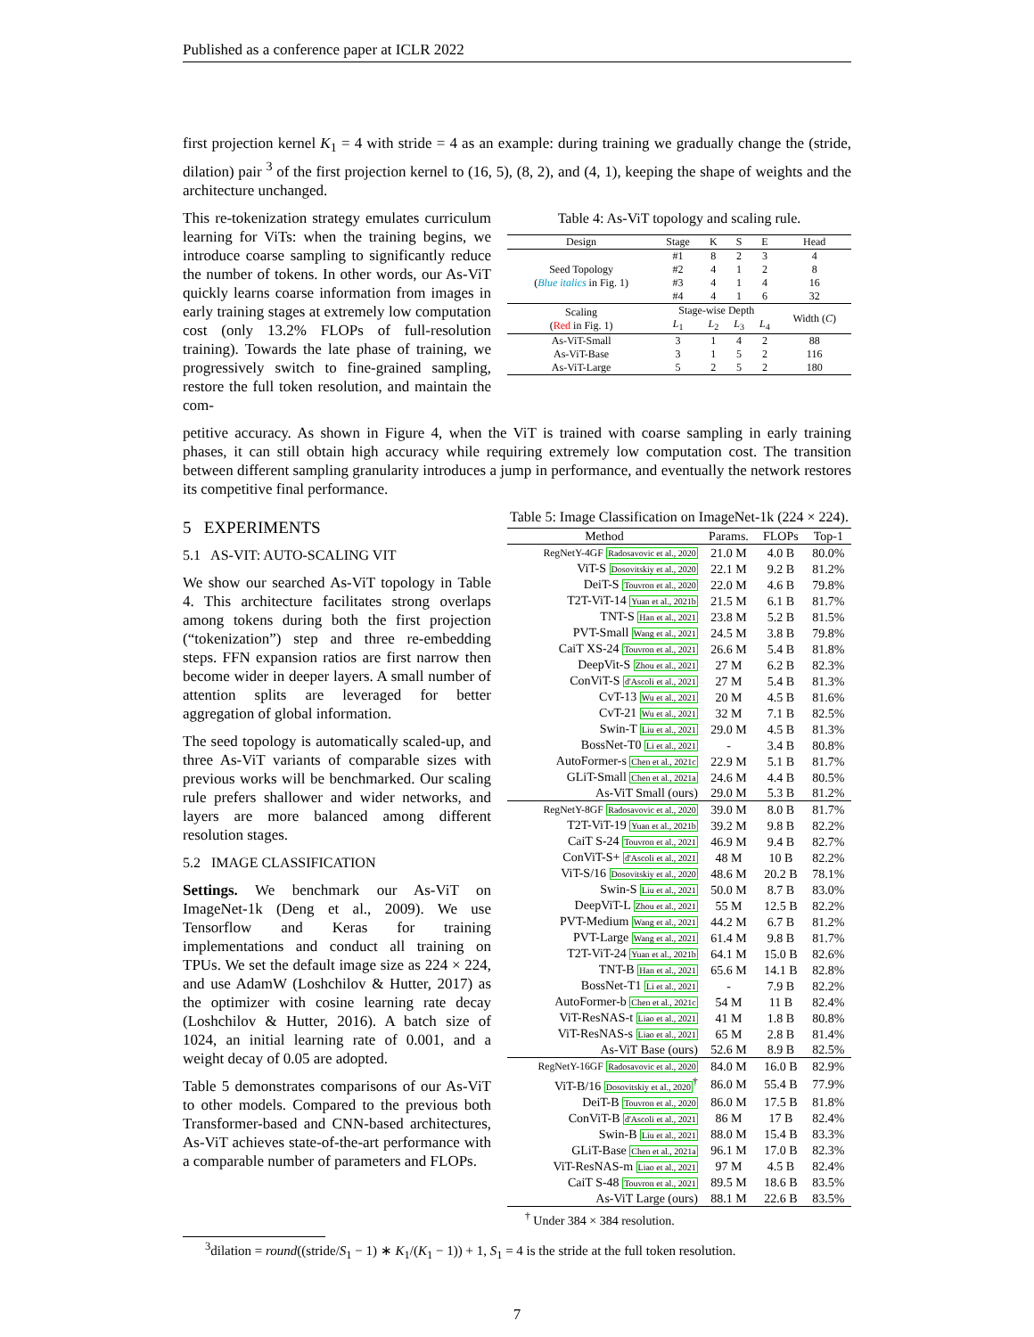Published as a conference paper at ICLR 2022
first projection kernel K<sub>1</sub> = 4 with stride = 4 as an example: during training we gradually change the (stride, dilation) pair <sup>3</sup> of the first projection kernel to (16, 5), (8, 2), and (4, 1), keeping the shape of weights and the architecture unchanged.
This re-tokenization strategy emulates curriculum learning for ViTs: when the training begins, we introduce coarse sampling to significantly reduce the number of tokens. In other words, our As-ViT quickly learns coarse information from images in early training stages at extremely low computation cost (only 13.2% FLOPs of full-resolution training). Towards the late phase of training, we progressively switch to fine-grained sampling, restore the full token resolution, and maintain the com-
Table 4: As-ViT topology and scaling rule.
| Design | Stage | K | S | E | Head |
| --- | --- | --- | --- | --- | --- |
| Seed Topology ( Blue italics in Fig. 1) | #1 | 8 | 2 | 3 | 4 |
| | #2 | 4 | 1 | 2 | 8 |
| | #3 | 4 | 1 | 4 | 16 |
| | #4 | 4 | 1 | 6 | 32 |
| Scaling ( Red in Fig. 1) | Stage-wise Depth | | | | Width ( C ) |
| | L<sub>1</sub> | L<sub>2</sub> | L<sub>3</sub> | L<sub>4</sub> | |
| As-ViT-Small | 3 | 1 | 4 | 2 | 88 |
| As-ViT-Base | 3 | 1 | 5 | 2 | 116 |
| As-ViT-Large | 5 | 2 | 5 | 2 | 180 |
petitive accuracy. As shown in Figure 4, when the ViT is trained with coarse sampling in early training phases, it can still obtain high accuracy while requiring extremely low computation cost. The transition between different sampling granularity introduces a jump in performance, and eventually the network restores its competitive final performance.
5 EXPERIMENTS
5.1 AS-VIT: AUTO-SCALING VIT
We show our searched As-ViT topology in Table 4. This architecture facilitates strong overlaps among tokens during both the first projection (“tokenization”) step and three re-embedding steps. FFN expansion ratios are first narrow then become wider in deeper layers. A small number of attention splits are leveraged for better aggregation of global information.
The seed topology is automatically scaled-up, and three As-ViT variants of comparable sizes with previous works will be benchmarked. Our scaling rule prefers shallower and wider networks, and layers are more balanced among different resolution stages.
5.2 IMAGE CLASSIFICATION
Settings. We benchmark our As-ViT on ImageNet-1k (Deng et al., 2009). We use Tensorflow and Keras for training implementations and conduct all training on TPUs. We set the default image size as 224 × 224, and use AdamW (Loshchilov & Hutter, 2017) as the optimizer with cosine learning rate decay (Loshchilov & Hutter, 2016). A batch size of 1024, an initial learning rate of 0.001, and a weight decay of 0.05 are adopted.
Table 5 demonstrates comparisons of our As-ViT to other models. Compared to the previous both Transformer-based and CNN-based architectures, As-ViT achieves state-of-the-art performance with a comparable number of parameters and FLOPs.
Table 5: Image Classification on ImageNet-1k (224 × 224).
| Method | Params. | FLOPs | Top-1 |
| --- | --- | --- | --- |
| RegNetY-4GF Radosavovic et al., 2020 | 21.0 M | 4.0 B | 80.0% |
| ViT-S Dosovitskiy et al., 2020 | 22.1 M | 9.2 B | 81.2% |
| DeiT-S Touvron et al., 2020 | 22.0 M | 4.6 B | 79.8% |
| T2T-ViT-14 Yuan et al., 2021b | 21.5 M | 6.1 B | 81.7% |
| TNT-S Han et al., 2021 | 23.8 M | 5.2 B | 81.5% |
| PVT-Small Wang et al., 2021 | 24.5 M | 3.8 B | 79.8% |
| CaiT XS-24 Touvron et al., 2021 | 26.6 M | 5.4 B | 81.8% |
| DeepVit-S Zhou et al., 2021 | 27 M | 6.2 B | 82.3% |
| ConViT-S d'Ascoli et al., 2021 | 27 M | 5.4 B | 81.3% |
| CvT-13 Wu et al., 2021 | 20 M | 4.5 B | 81.6% |
| CvT-21 Wu et al., 2021 | 32 M | 7.1 B | 82.5% |
| Swin-T Liu et al., 2021 | 29.0 M | 4.5 B | 81.3% |
| BossNet-T0 Li et al., 2021 | - | 3.4 B | 80.8% |
| AutoFormer-s Chen et al., 2021c | 22.9 M | 5.1 B | 81.7% |
| GLiT-Small Chen et al., 2021a | 24.6 M | 4.4 B | 80.5% |
| As-ViT Small (ours) | 29.0 M | 5.3 B | 81.2% |
| RegNetY-8GF Radosavovic et al., 2020 | 39.0 M | 8.0 B | 81.7% |
| T2T-ViT-19 Yuan et al., 2021b | 39.2 M | 9.8 B | 82.2% |
| CaiT S-24 Touvron et al., 2021 | 46.9 M | 9.4 B | 82.7% |
| ConViT-S+ d'Ascoli et al., 2021 | 48 M | 10 B | 82.2% |
| ViT-S/16 Dosovitskiy et al., 2020 | 48.6 M | 20.2 B | 78.1% |
| Swin-S Liu et al., 2021 | 50.0 M | 8.7 B | 83.0% |
| DeepViT-L Zhou et al., 2021 | 55 M | 12.5 B | 82.2% |
| PVT-Medium Wang et al., 2021 | 44.2 M | 6.7 B | 81.2% |
| PVT-Large Wang et al., 2021 | 61.4 M | 9.8 B | 81.7% |
| T2T-ViT-24 Yuan et al., 2021b | 64.1 M | 15.0 B | 82.6% |
| TNT-B Han et al., 2021 | 65.6 M | 14.1 B | 82.8% |
| BossNet-T1 Li et al., 2021 | - | 7.9 B | 82.2% |
| AutoFormer-b Chen et al., 2021c | 54 M | 11 B | 82.4% |
| ViT-ResNAS-t Liao et al., 2021 | 41 M | 1.8 B | 80.8% |
| ViT-ResNAS-s Liao et al., 2021 | 65 M | 2.8 B | 81.4% |
| As-ViT Base (ours) | 52.6 M | 8.9 B | 82.5% |
| RegNetY-16GF Radosavovic et al., 2020 | 84.0 M | 16.0 B | 82.9% |
| ViT-B/16 Dosovitskiy et al., 2020<sup>†</sup> | 86.0 M | 55.4 B | 77.9% |
| DeiT-B Touvron et al., 2020 | 86.0 M | 17.5 B | 81.8% |
| ConViT-B d'Ascoli et al., 2021 | 86 M | 17 B | 82.4% |
| Swin-B Liu et al., 2021 | 88.0 M | 15.4 B | 83.3% |
| GLiT-Base Chen et al., 2021a | 96.1 M | 17.0 B | 82.3% |
| ViT-ResNAS-m Liao et al., 2021 | 97 M | 4.5 B | 82.4% |
| CaiT S-48 Touvron et al., 2021 | 89.5 M | 18.6 B | 83.5% |
| As-ViT Large (ours) | 88.1 M | 22.6 B | 83.5% |
<sup>†</sup> Under 384 × 384 resolution.
<sup>3</sup> dilation = round((stride/S<sub>1</sub> − 1) ∗ K<sub>1</sub>/(K<sub>1</sub> − 1)) + 1, S<sub>1</sub> = 4 is the stride at the full token resolution.
7